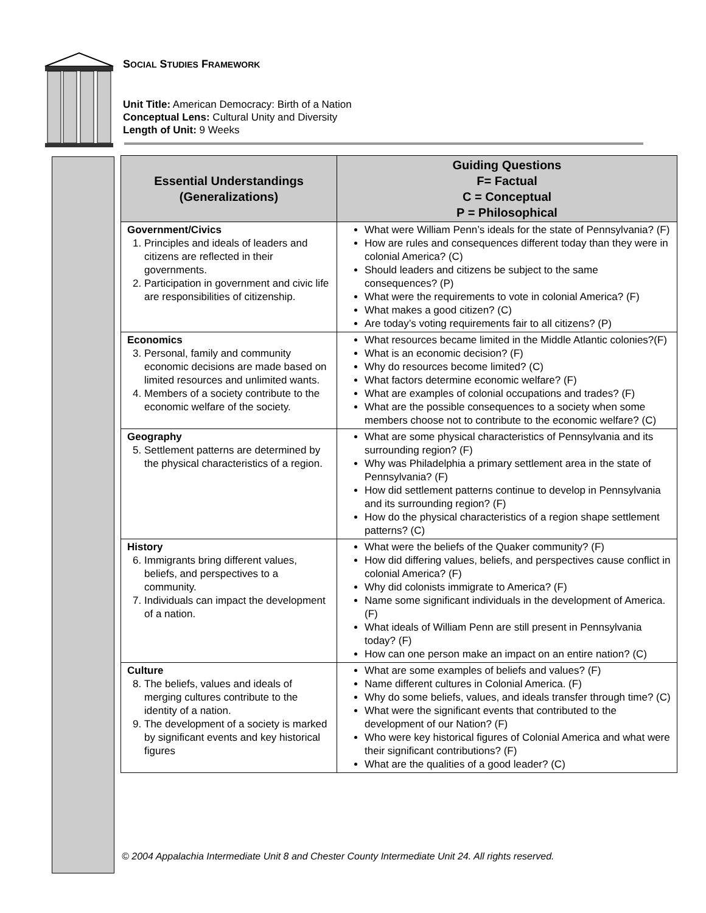SOCIAL STUDIES FRAMEWORK
Unit Title: American Democracy: Birth of a Nation
Conceptual Lens: Cultural Unity and Diversity
Length of Unit: 9 Weeks
| Essential Understandings (Generalizations) | Guiding Questions F= Factual C = Conceptual P = Philosophical |
| --- | --- |
| Government/Civics 1. Principles and ideals of leaders and citizens are reflected in their governments. 2. Participation in government and civic life are responsibilities of citizenship. | What were William Penn’s ideals for the state of Pennsylvania? (F) How are rules and consequences different today than they were in colonial America? (C) Should leaders and citizens be subject to the same consequences? (P) What were the requirements to vote in colonial America? (F) What makes a good citizen? (C) Are today’s voting requirements fair to all citizens? (P) |
| Economics 3. Personal, family and community economic decisions are made based on limited resources and unlimited wants. 4. Members of a society contribute to the economic welfare of the society. | What resources became limited in the Middle Atlantic colonies?(F) What is an economic decision? (F) Why do resources become limited? (C) What factors determine economic welfare? (F) What are examples of colonial occupations and trades? (F) What are the possible consequences to a society when some members choose not to contribute to the economic welfare? (C) |
| Geography 5. Settlement patterns are determined by the physical characteristics of a region. | What are some physical characteristics of Pennsylvania and its surrounding region? (F) Why was Philadelphia a primary settlement area in the state of Pennsylvania? (F) How did settlement patterns continue to develop in Pennsylvania and its surrounding region? (F) How do the physical characteristics of a region shape settlement patterns? (C) |
| History 6. Immigrants bring different values, beliefs, and perspectives to a community. 7. Individuals can impact the development of a nation. | What were the beliefs of the Quaker community? (F) How did differing values, beliefs, and perspectives cause conflict in colonial America? (F) Why did colonists immigrate to America? (F) Name some significant individuals in the development of America. (F) What ideals of William Penn are still present in Pennsylvania today? (F) How can one person make an impact on an entire nation? (C) |
| Culture 8. The beliefs, values and ideals of merging cultures contribute to the identity of a nation. 9. The development of a society is marked by significant events and key historical figures | What are some examples of beliefs and values? (F) Name different cultures in Colonial America. (F) Why do some beliefs, values, and ideals transfer through time? (C) What were the significant events that contributed to the development of our Nation? (F) Who were key historical figures of Colonial America and what were their significant contributions? (F) What are the qualities of a good leader? (C) |
© 2004 Appalachia Intermediate Unit 8 and Chester County Intermediate Unit 24. All rights reserved.